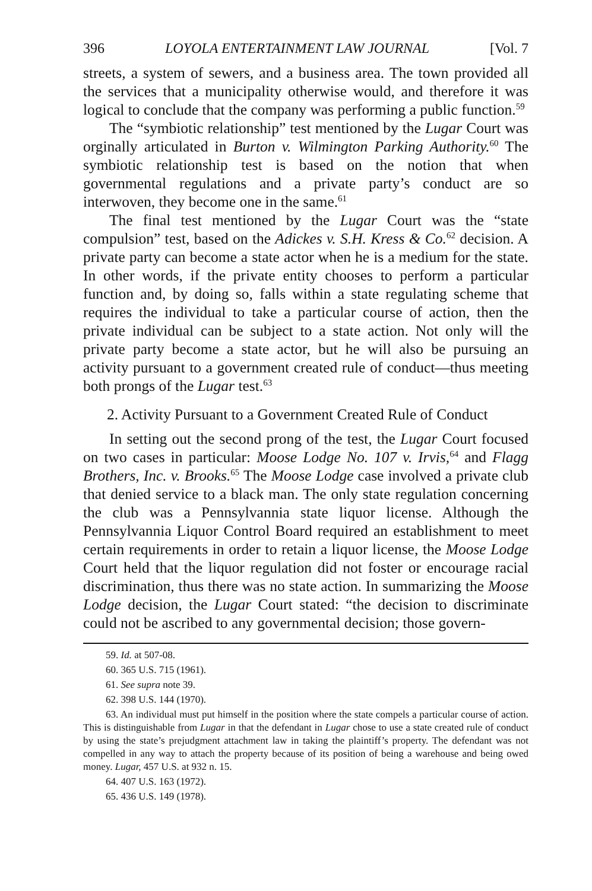396 LOYOLA ENTERTAINMENT LAW JOURNAL [Vol. 7
streets, a system of sewers, and a business area. The town provided all the services that a municipality otherwise would, and therefore it was logical to conclude that the company was performing a public function.<sup>59</sup>
The “symbiotic relationship” test mentioned by the Lugar Court was orginally articulated in Burton v. Wilmington Parking Authority.<sup>60</sup> The symbiotic relationship test is based on the notion that when governmental regulations and a private party’s conduct are so interwoven, they become one in the same.<sup>61</sup>
The final test mentioned by the Lugar Court was the “state compulsion” test, based on the Adickes v. S.H. Kress & Co.<sup>62</sup> decision. A private party can become a state actor when he is a medium for the state. In other words, if the private entity chooses to perform a particular function and, by doing so, falls within a state regulating scheme that requires the individual to take a particular course of action, then the private individual can be subject to a state action. Not only will the private party become a state actor, but he will also be pursuing an activity pursuant to a government created rule of conduct—thus meeting both prongs of the Lugar test.<sup>63</sup>
2. Activity Pursuant to a Government Created Rule of Conduct
In setting out the second prong of the test, the Lugar Court focused on two cases in particular: Moose Lodge No. 107 v. Irvis,<sup>64</sup> and Flagg Brothers, Inc. v. Brooks.<sup>65</sup> The Moose Lodge case involved a private club that denied service to a black man. The only state regulation concerning the club was a Pennsylvannia state liquor license. Although the Pennsylvannia Liquor Control Board required an establishment to meet certain requirements in order to retain a liquor license, the Moose Lodge Court held that the liquor regulation did not foster or encourage racial discrimination, thus there was no state action. In summarizing the Moose Lodge decision, the Lugar Court stated: “the decision to discriminate could not be ascribed to any governmental decision; those govern-
59. Id. at 507-08.
60. 365 U.S. 715 (1961).
61. See supra note 39.
62. 398 U.S. 144 (1970).
63. An individual must put himself in the position where the state compels a particular course of action. This is distinguishable from Lugar in that the defendant in Lugar chose to use a state created rule of conduct by using the state’s prejudgment attachment law in taking the plaintiff’s property. The defendant was not compelled in any way to attach the property because of its position of being a warehouse and being owed money. Lugar, 457 U.S. at 932 n. 15.
64. 407 U.S. 163 (1972).
65. 436 U.S. 149 (1978).